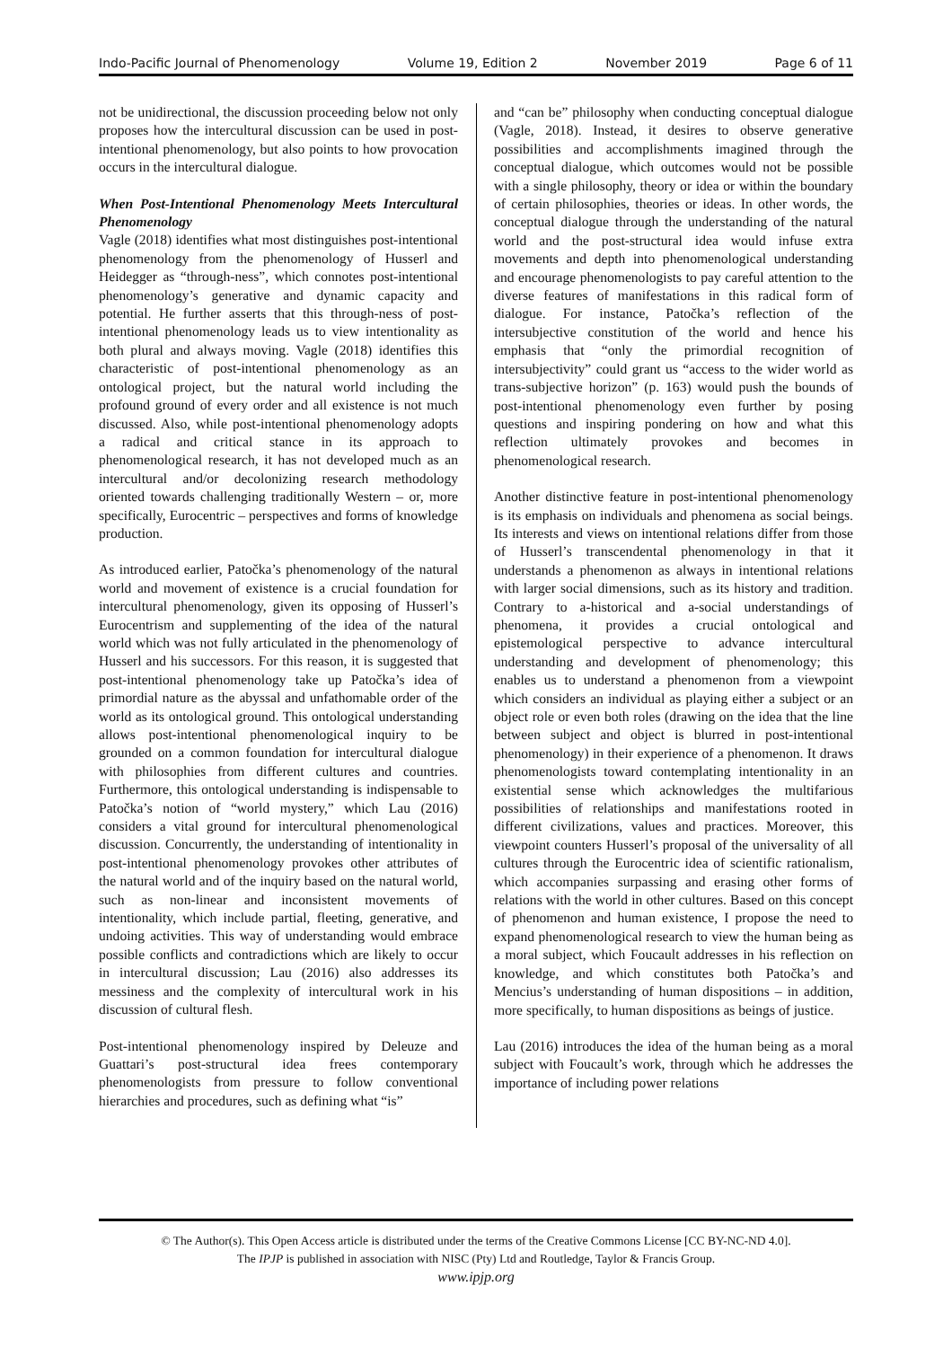Indo-Pacific Journal of Phenomenology Volume 19, Edition 2 November 2019 Page 6 of 11
not be unidirectional, the discussion proceeding below not only proposes how the intercultural discussion can be used in post-intentional phenomenology, but also points to how provocation occurs in the intercultural dialogue.
When Post-Intentional Phenomenology Meets Intercultural Phenomenology
Vagle (2018) identifies what most distinguishes post-intentional phenomenology from the phenomenology of Husserl and Heidegger as “through-ness”, which connotes post-intentional phenomenology’s generative and dynamic capacity and potential. He further asserts that this through-ness of post-intentional phenomenology leads us to view intentionality as both plural and always moving. Vagle (2018) identifies this characteristic of post-intentional phenomenology as an ontological project, but the natural world including the profound ground of every order and all existence is not much discussed. Also, while post-intentional phenomenology adopts a radical and critical stance in its approach to phenomenological research, it has not developed much as an intercultural and/or decolonizing research methodology oriented towards challenging traditionally Western – or, more specifically, Eurocentric – perspectives and forms of knowledge production.
As introduced earlier, Patočka’s phenomenology of the natural world and movement of existence is a crucial foundation for intercultural phenomenology, given its opposing of Husserl’s Eurocentrism and supplementing of the idea of the natural world which was not fully articulated in the phenomenology of Husserl and his successors. For this reason, it is suggested that post-intentional phenomenology take up Patočka’s idea of primordial nature as the abyssal and unfathomable order of the world as its ontological ground. This ontological understanding allows post-intentional phenomenological inquiry to be grounded on a common foundation for intercultural dialogue with philosophies from different cultures and countries. Furthermore, this ontological understanding is indispensable to Patočka’s notion of “world mystery,” which Lau (2016) considers a vital ground for intercultural phenomenological discussion. Concurrently, the understanding of intentionality in post-intentional phenomenology provokes other attributes of the natural world and of the inquiry based on the natural world, such as non-linear and inconsistent movements of intentionality, which include partial, fleeting, generative, and undoing activities. This way of understanding would embrace possible conflicts and contradictions which are likely to occur in intercultural discussion; Lau (2016) also addresses its messiness and the complexity of intercultural work in his discussion of cultural flesh.
Post-intentional phenomenology inspired by Deleuze and Guattari’s post-structural idea frees contemporary phenomenologists from pressure to follow conventional hierarchies and procedures, such as defining what “is”
and “can be” philosophy when conducting conceptual dialogue (Vagle, 2018). Instead, it desires to observe generative possibilities and accomplishments imagined through the conceptual dialogue, which outcomes would not be possible with a single philosophy, theory or idea or within the boundary of certain philosophies, theories or ideas. In other words, the conceptual dialogue through the understanding of the natural world and the post-structural idea would infuse extra movements and depth into phenomenological understanding and encourage phenomenologists to pay careful attention to the diverse features of manifestations in this radical form of dialogue. For instance, Patočka’s reflection of the intersubjective constitution of the world and hence his emphasis that “only the primordial recognition of intersubjectivity” could grant us “access to the wider world as trans-subjective horizon” (p. 163) would push the bounds of post-intentional phenomenology even further by posing questions and inspiring pondering on how and what this reflection ultimately provokes and becomes in phenomenological research.
Another distinctive feature in post-intentional phenomenology is its emphasis on individuals and phenomena as social beings. Its interests and views on intentional relations differ from those of Husserl’s transcendental phenomenology in that it understands a phenomenon as always in intentional relations with larger social dimensions, such as its history and tradition. Contrary to a-historical and a-social understandings of phenomena, it provides a crucial ontological and epistemological perspective to advance intercultural understanding and development of phenomenology; this enables us to understand a phenomenon from a viewpoint which considers an individual as playing either a subject or an object role or even both roles (drawing on the idea that the line between subject and object is blurred in post-intentional phenomenology) in their experience of a phenomenon. It draws phenomenologists toward contemplating intentionality in an existential sense which acknowledges the multifarious possibilities of relationships and manifestations rooted in different civilizations, values and practices. Moreover, this viewpoint counters Husserl’s proposal of the universality of all cultures through the Eurocentric idea of scientific rationalism, which accompanies surpassing and erasing other forms of relations with the world in other cultures. Based on this concept of phenomenon and human existence, I propose the need to expand phenomenological research to view the human being as a moral subject, which Foucault addresses in his reflection on knowledge, and which constitutes both Patočka’s and Mencius’s understanding of human dispositions – in addition, more specifically, to human dispositions as beings of justice.
Lau (2016) introduces the idea of the human being as a moral subject with Foucault’s work, through which he addresses the importance of including power relations
© The Author(s). This Open Access article is distributed under the terms of the Creative Commons License [CC BY-NC-ND 4.0].
The IPJP is published in association with NISC (Pty) Ltd and Routledge, Taylor & Francis Group.
www.ipjp.org